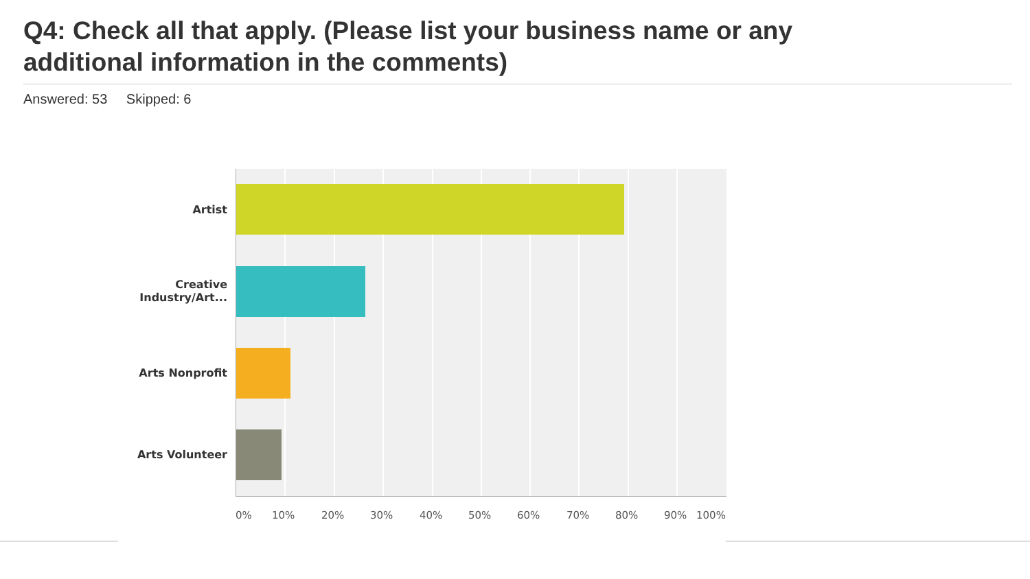Q4: Check all that apply. (Please list your business name or any additional information in the comments)
Answered: 53 Skipped: 6
Artist
Creative Industry/Art...
Arts Nonprofit
Arts Volunteer
0% 10% 20% 30% 40% 50% 60% 70% 80% 90% 100%